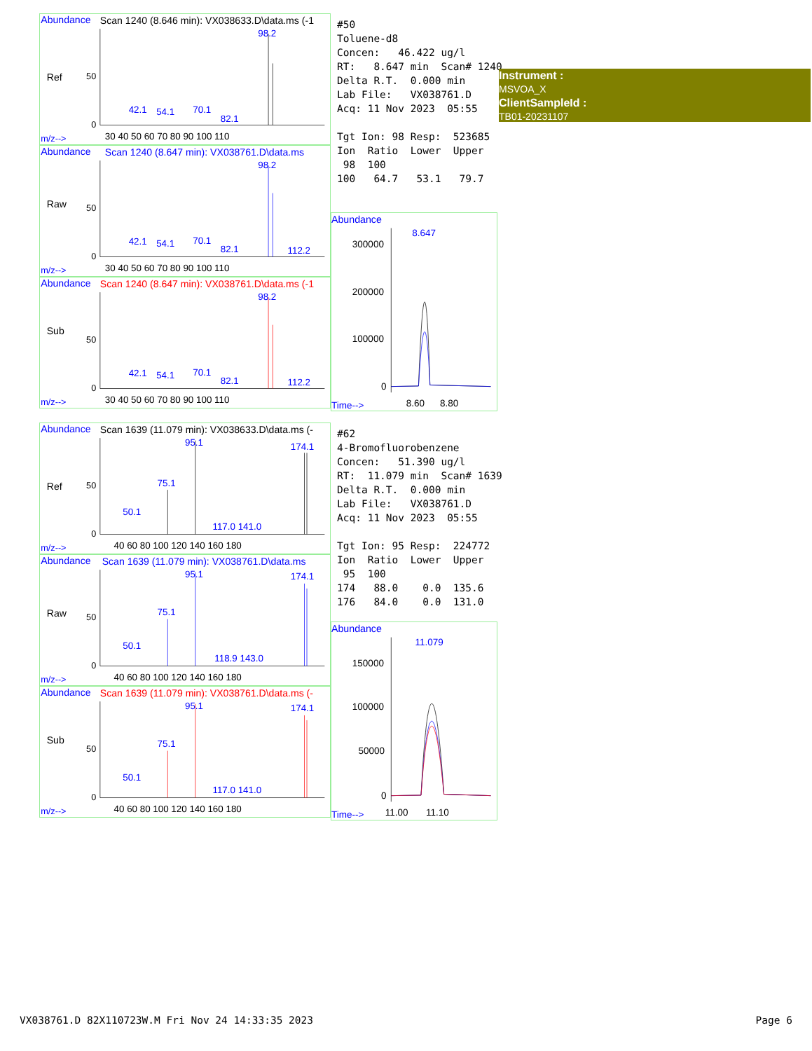Abundance
Scan 1240 (8.646 min): VX038633.D\data.ms (-1
Ref
50
0
98.2
42.1
54.1
70.1
82.1
m/z-->
30 40 50 60 70 80 90 100 110
Abundance
Scan 1240 (8.647 min): VX038761.D\data.ms
Raw
50
0
98.2
42.1
54.1
70.1
82.1
112.2
m/z-->
30 40 50 60 70 80 90 100 110
Abundance
Scan 1240 (8.647 min): VX038761.D\data.ms (-1
Sub
50
0
98.2
42.1
54.1
70.1
82.1
112.2
m/z-->
30 40 50 60 70 80 90 100 110
#50
Toluene-d8
Concen:   46.422 ug/l
RT:   8.647 min  Scan# 1240
Delta R.T.  0.000 min
Lab File:   VX038761.D
Acq: 11 Nov 2023  05:55

Tgt Ion: 98 Resp:  523685
Ion  Ratio  Lower  Upper
 98  100
100   64.7   53.1   79.7
Abundance
8.647
300000
200000
100000
0
Time-->
8.60
8.80
Instrument :
MSVOA_X
ClientSampleId :
TB01-20231107
Abundance
Scan 1639 (11.079 min): VX038633.D\data.ms (-
Ref
50
0
95.1
174.1
75.1
50.1
117.0 141.0
m/z-->
40 60 80 100 120 140 160 180
Abundance
Scan 1639 (11.079 min): VX038761.D\data.ms
Raw
50
0
95.1
174.1
75.1
50.1
118.9 143.0
m/z-->
40 60 80 100 120 140 160 180
Abundance
Scan 1639 (11.079 min): VX038761.D\data.ms (-
Sub
50
0
95.1
174.1
75.1
50.1
117.0 141.0
m/z-->
40 60 80 100 120 140 160 180
#62
4-Bromofluorobenzene
Concen:   51.390 ug/l
RT:  11.079 min  Scan# 1639
Delta R.T.  0.000 min
Lab File:   VX038761.D
Acq: 11 Nov 2023  05:55

Tgt Ion: 95 Resp:  224772
Ion  Ratio  Lower  Upper
 95  100
174   88.0    0.0  135.6
176   84.0    0.0  131.0
Abundance
11.079
150000
100000
50000
0
Time-->
11.00
11.10
VX038761.D 82X110723W.M Fri Nov 24 14:33:35 2023 Page 6